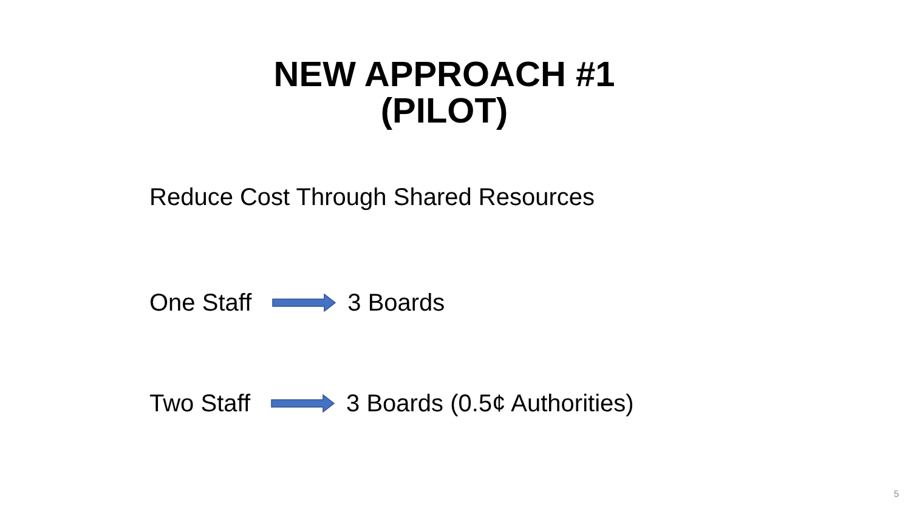NEW APPROACH #1
(PILOT)
Reduce Cost Through Shared Resources
One Staff 3 Boards
Two Staff 3 Boards (0.5¢ Authorities)
5